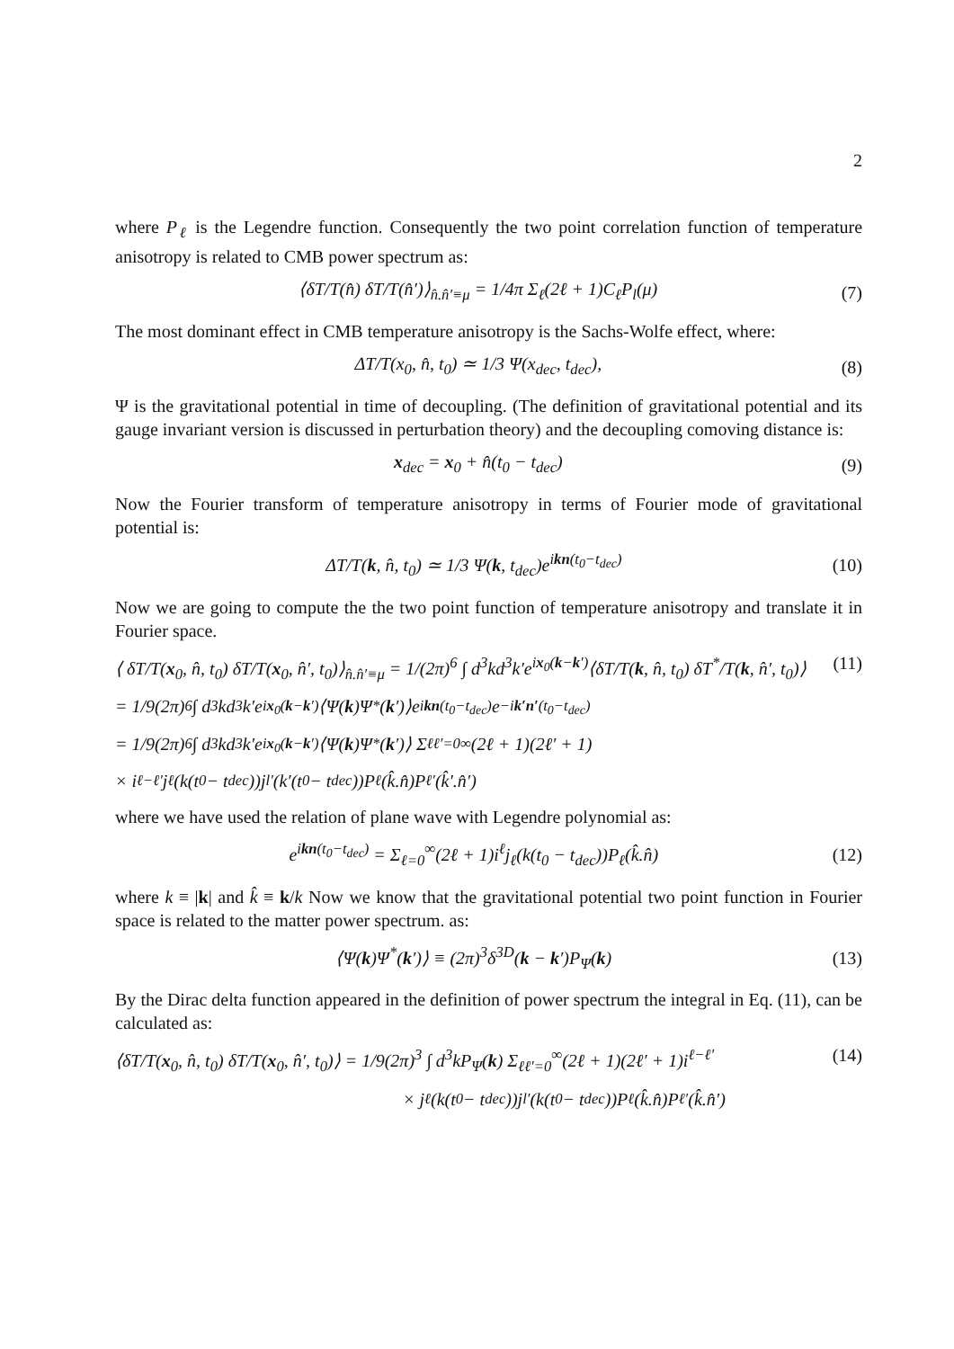2
where P<sub>ℓ</sub> is the Legendre function. Consequently the two point correlation function of temperature anisotropy is related to CMB power spectrum as:
⟨δT/T(n̂) δT/T(n̂′)⟩<sub>n̂.n̂′≡μ</sub> = 1/4π Σ<sub>ℓ</sub>(2ℓ + 1)C<sub>ℓ</sub>P<sub>l</sub>(μ) (7)
The most dominant effect in CMB temperature anisotropy is the Sachs-Wolfe effect, where:
ΔT/T(x<sub>0</sub>, n̂, t<sub>0</sub>) ≃ 1/3 Ψ(x<sub>dec</sub>, t<sub>dec</sub>), (8)
Ψ is the gravitational potential in time of decoupling. (The definition of gravitational potential and its gauge invariant version is discussed in perturbation theory) and the decoupling comoving distance is:
x<sub>dec</sub> = x<sub>0</sub> + n̂(t<sub>0</sub> − t<sub>dec</sub>) (9)
Now the Fourier transform of temperature anisotropy in terms of Fourier mode of gravitational potential is:
ΔT/T(k, n̂, t<sub>0</sub>) ≃ 1/3 Ψ(k, t<sub>dec</sub>)e<sup>ikn(t<sub>0</sub>−t<sub>dec</sub>)</sup> (10)
Now we are going to compute the the two point function of temperature anisotropy and translate it in Fourier space.
⟨ δT/T(x<sub>0</sub>, n̂, t<sub>0</sub>) δT/T(x<sub>0</sub>, n̂′, t<sub>0</sub>)⟩<sub>n̂.n̂′≡μ</sub> = 1/(2π)<sup>6</sup> ∫ d<sup>3</sup>kd<sup>3</sup>k′e<sup>ix<sub>0</sub>(k−k′)</sup>⟨δT/T(k, n̂, t<sub>0</sub>) δT<sup>*</sup>/T(k, n̂′, t<sub>0</sub>)⟩ (11)
= 1/9(2π)<sup>6</sup> ∫ d<sup>3</sup>kd<sup>3</sup>k′e<sup>ix<sub>0</sub>(k−k′)</sup>⟨Ψ(k)Ψ<sup>*</sup>(k ′)⟩e<sup>ikn(t<sub>0</sub>−t<sub>dec</sub>)</sup>e<sup>−ik′n′(t<sub>0</sub>−t<sub>dec</sub>)</sup>
= 1/9(2π)<sup>6</sup> ∫ d<sup>3</sup>kd<sup>3</sup>k′e<sup>ix<sub>0</sub>(k−k′)</sup>⟨Ψ(k)Ψ<sup>*</sup>(k ′)⟩ Σ<sub>ℓℓ′=0</sub><sup>∞</sup>(2ℓ + 1)(2ℓ′ + 1)
× i<sup>ℓ−ℓ′</sup>j<sub>ℓ</sub>(k(t<sub>0</sub> − t<sub>dec</sub>))j<sub>l′</sub>(k′(t<sub>0</sub> − t<sub>dec</sub>))P<sub>ℓ</sub>(k̂.n̂)P<sub>ℓ′</sub>(k̂′.n̂′)
where we have used the relation of plane wave with Legendre polynomial as:
e<sup>ikn(t<sub>0</sub>−t<sub>dec</sub>)</sup> = Σ<sub>ℓ=0</sub><sup>∞</sup>(2ℓ + 1)i<sup>ℓ</sup>j<sub>ℓ</sub>(k(t<sub>0</sub> − t<sub>dec</sub>))P<sub>ℓ</sub>(k̂.n̂) (12)
where k ≡ |k| and k̂ ≡ k/k Now we know that the gravitational potential two point function in Fourier space is related to the matter power spectrum. as:
⟨Ψ(k)Ψ<sup>*</sup>(k′)⟩ ≡ (2π)<sup>3</sup>δ<sup>3D</sup>(k − k′)P<sub>Ψ</sub>(k) (13)
By the Dirac delta function appeared in the definition of power spectrum the integral in Eq. (11), can be calculated as:
⟨δT/T(x<sub>0</sub>, n̂, t<sub>0</sub>) δT/T(x<sub>0</sub>, n̂′, t<sub>0</sub>)⟩ = 1/9(2π)<sup>3</sup> ∫ d<sup>3</sup>kP<sub>Ψ</sub>(k) Σ<sub>ℓℓ′=0</sub><sup>∞</sup>(2ℓ + 1)(2ℓ′ + 1)i<sup>ℓ−ℓ′</sup> (14)
× j<sub>ℓ</sub>(k(t<sub>0</sub> − t<sub>dec</sub>))j<sub>l′</sub>(k(t<sub>0</sub> − t<sub>dec</sub>))P<sub>ℓ</sub>(k̂.n̂)P<sub>ℓ′</sub>(k̂.n̂′)